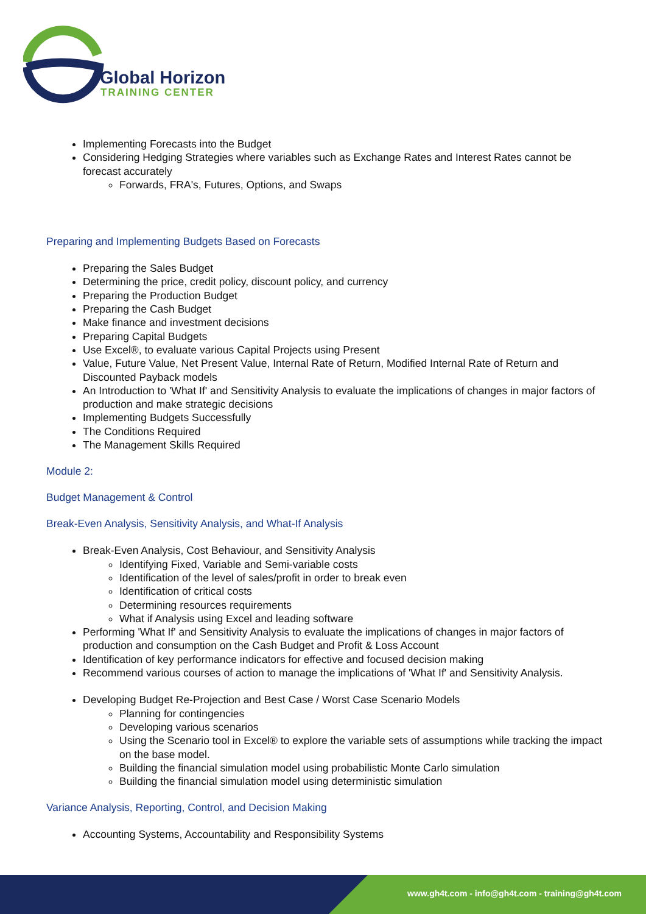Global Horizon
TRAINING CENTER
Implementing Forecasts into the Budget
Considering Hedging Strategies where variables such as Exchange Rates and Interest Rates cannot be forecast accurately
Forwards, FRA's, Futures, Options, and Swaps
Preparing and Implementing Budgets Based on Forecasts
Preparing the Sales Budget
Determining the price, credit policy, discount policy, and currency
Preparing the Production Budget
Preparing the Cash Budget
Make finance and investment decisions
Preparing Capital Budgets
Use Excel®, to evaluate various Capital Projects using Present
Value, Future Value, Net Present Value, Internal Rate of Return, Modified Internal Rate of Return and Discounted Payback models
An Introduction to 'What If' and Sensitivity Analysis to evaluate the implications of changes in major factors of production and make strategic decisions
Implementing Budgets Successfully
The Conditions Required
The Management Skills Required
Module 2:
Budget Management & Control
Break-Even Analysis, Sensitivity Analysis, and What-If Analysis
Break-Even Analysis, Cost Behaviour, and Sensitivity Analysis
Identifying Fixed, Variable and Semi-variable costs
Identification of the level of sales/profit in order to break even
Identification of critical costs
Determining resources requirements
What if Analysis using Excel and leading software
Performing 'What If' and Sensitivity Analysis to evaluate the implications of changes in major factors of production and consumption on the Cash Budget and Profit & Loss Account
Identification of key performance indicators for effective and focused decision making
Recommend various courses of action to manage the implications of 'What If' and Sensitivity Analysis.
Developing Budget Re-Projection and Best Case / Worst Case Scenario Models
Planning for contingencies
Developing various scenarios
Using the Scenario tool in Excel® to explore the variable sets of assumptions while tracking the impact on the base model.
Building the financial simulation model using probabilistic Monte Carlo simulation
Building the financial simulation model using deterministic simulation
Variance Analysis, Reporting, Control, and Decision Making
Accounting Systems, Accountability and Responsibility Systems
www.gh4t.com - info@gh4t.com - training@gh4t.com